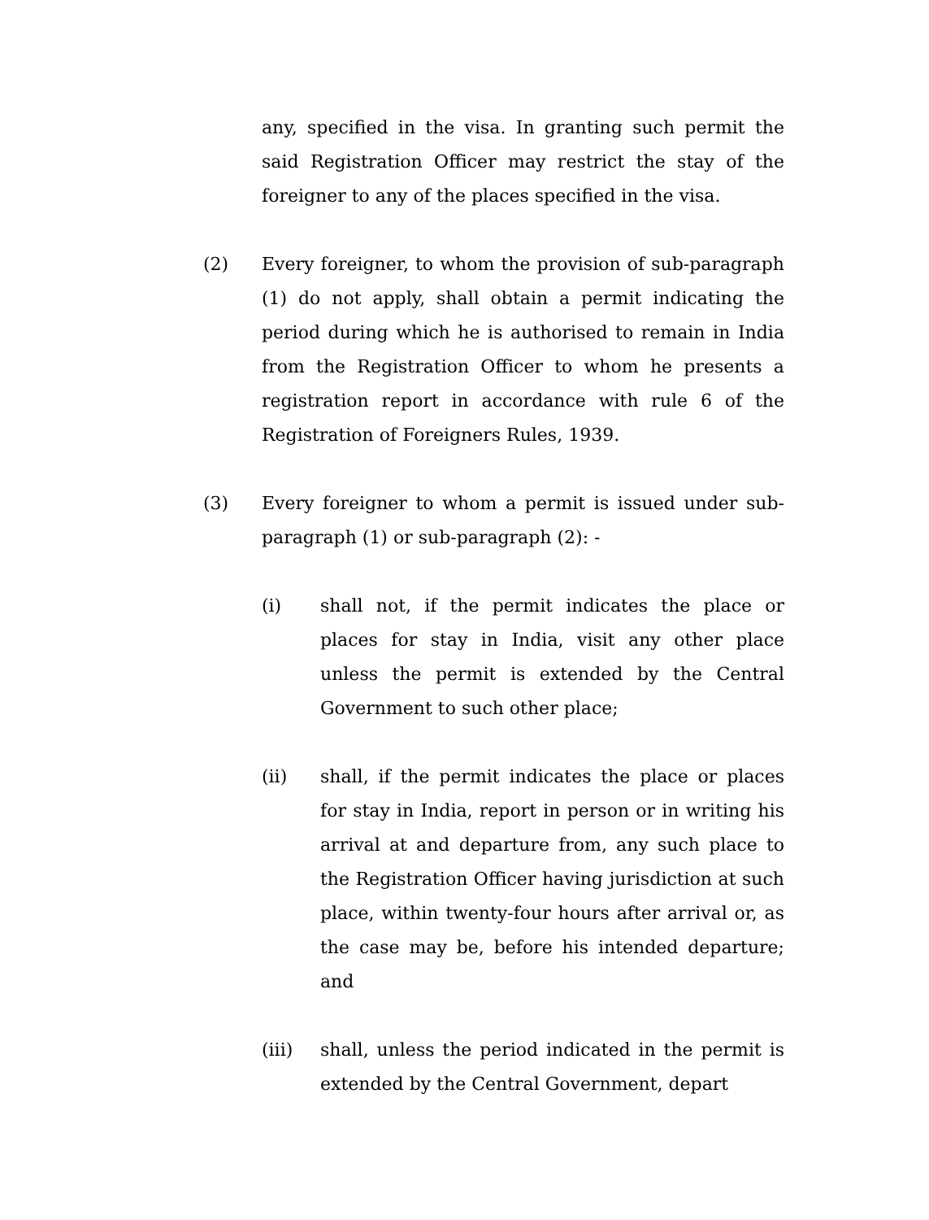any, specified in the visa. In granting such permit the said Registration Officer may restrict the stay of the foreigner to any of the places specified in the visa.
(2) Every foreigner, to whom the provision of sub-paragraph (1) do not apply, shall obtain a permit indicating the period during which he is authorised to remain in India from the Registration Officer to whom he presents a registration report in accordance with rule 6 of the Registration of Foreigners Rules, 1939.
(3) Every foreigner to whom a permit is issued under sub-paragraph (1) or sub-paragraph (2): -
(i) shall not, if the permit indicates the place or places for stay in India, visit any other place unless the permit is extended by the Central Government to such other place;
(ii) shall, if the permit indicates the place or places for stay in India, report in person or in writing his arrival at and departure from, any such place to the Registration Officer having jurisdiction at such place, within twenty-four hours after arrival or, as the case may be, before his intended departure; and
(iii) shall, unless the period indicated in the permit is extended by the Central Government, depart